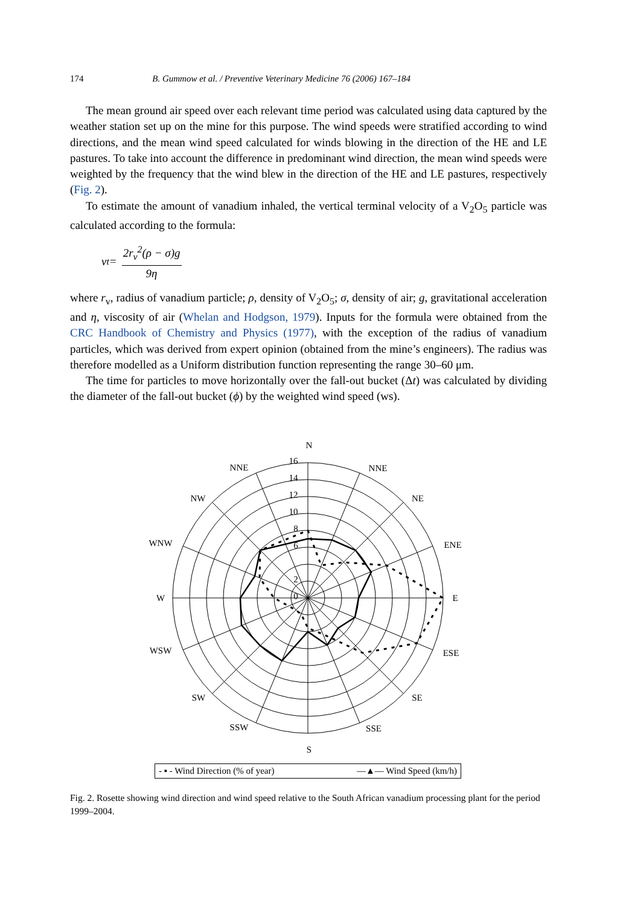174 B. Gummow et al. / Preventive Veterinary Medicine 76 (2006) 167–184
The mean ground air speed over each relevant time period was calculated using data captured by the weather station set up on the mine for this purpose. The wind speeds were stratified according to wind directions, and the mean wind speed calculated for winds blowing in the direction of the HE and LE pastures. To take into account the difference in predominant wind direction, the mean wind speeds were weighted by the frequency that the wind blew in the direction of the HE and LE pastures, respectively (Fig. 2).
To estimate the amount of vanadium inhaled, the vertical terminal velocity of a V<sub>2</sub>O<sub>5</sub> particle was calculated according to the formula:
v<sub>t</sub> = 2r<sub>v</sub><sup>2</sup>(ρ − σ)g 9η
where r<sub>v</sub>, radius of vanadium particle; ρ, density of V<sub>2</sub>O<sub>5</sub>; σ, density of air; g, gravitational acceleration and η, viscosity of air (Whelan and Hodgson, 1979). Inputs for the formula were obtained from the CRC Handbook of Chemistry and Physics (1977), with the exception of the radius of vanadium particles, which was derived from expert opinion (obtained from the mine’s engineers). The radius was therefore modelled as a Uniform distribution function representing the range 30–60 μm.
The time for particles to move horizontally over the fall-out bucket (Δt) was calculated by dividing the diameter of the fall-out bucket (ϕ) by the weighted wind speed (ws).
N
NNE
NE
ENE
E
ESE
SE
SSE
S
SSW
SW
WSW
W
WNW
NW
NNE
16
14
12
10
8
6
2
0
- ▪ - Wind Direction (% of year) —▲— Wind Speed (km/h)
Fig. 2. Rosette showing wind direction and wind speed relative to the South African vanadium processing plant for the period 1999–2004.